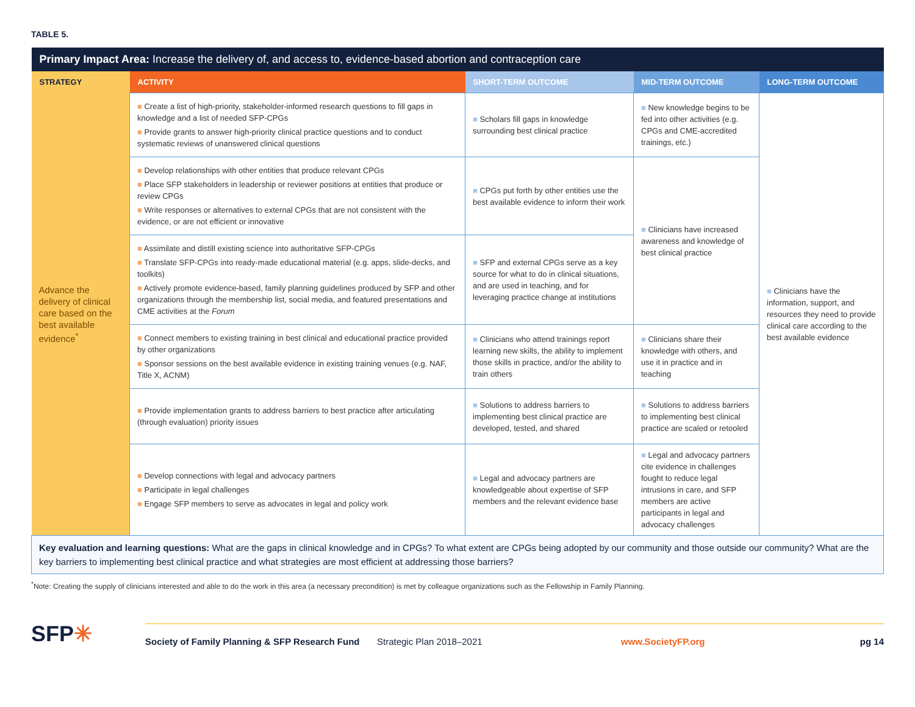TABLE 5.
| Primary Impact Area: Increase the delivery of, and access to, evidence-based abortion and contraception care | | | | |
| STRATEGY | ACTIVITY | SHORT-TERM OUTCOME | MID-TERM OUTCOME | LONG-TERM OUTCOME |
| Advance the delivery of clinical care based on the best available evidence<sup>*</sup> | ■ Create a list of high-priority, stakeholder-informed research questions to fill gaps in knowledge and a list of needed SFP-CPGs ■ Provide grants to answer high-priority clinical practice questions and to conduct systematic reviews of unanswered clinical questions | ■ Scholars fill gaps in knowledge surrounding best clinical practice | ■ New knowledge begins to be fed into other activities (e.g. CPGs and CME-accredited trainings, etc.) | ■ Clinicians have the information, support, and resources they need to provide clinical care according to the best available evidence |
| | ■ Develop relationships with other entities that produce relevant CPGs ■ Place SFP stakeholders in leadership or reviewer positions at entities that produce or review CPGs ■ Write responses or alternatives to external CPGs that are not consistent with the evidence, or are not efficient or innovative | ■ CPGs put forth by other entities use the best available evidence to inform their work | ■ Clinicians have increased awareness and knowledge of best clinical practice | |
| | ■ Assimilate and distill existing science into authoritative SFP-CPGs ■ Translate SFP-CPGs into ready-made educational material (e.g. apps, slide-decks, and toolkits) ■ Actively promote evidence-based, family planning guidelines produced by SFP and other organizations through the membership list, social media, and featured presentations and CME activities at the Forum | ■ SFP and external CPGs serve as a key source for what to do in clinical situations, and are used in teaching, and for leveraging practice change at institutions | | |
| | ■ Connect members to existing training in best clinical and educational practice provided by other organizations ■ Sponsor sessions on the best available evidence in existing training venues (e.g. NAF, Title X, ACNM) | ■ Clinicians who attend trainings report learning new skills, the ability to implement those skills in practice, and/or the ability to train others | ■ Clinicians share their knowledge with others, and use it in practice and in teaching | |
| | ■ Provide implementation grants to address barriers to best practice after articulating (through evaluation) priority issues | ■ Solutions to address barriers to implementing best clinical practice are developed, tested, and shared | ■ Solutions to address barriers to implementing best clinical practice are scaled or retooled | |
| | ■ Develop connections with legal and advocacy partners ■ Participate in legal challenges ■ Engage SFP members to serve as advocates in legal and policy work | ■ Legal and advocacy partners are knowledgeable about expertise of SFP members and the relevant evidence base | ■ Legal and advocacy partners cite evidence in challenges fought to reduce legal intrusions in care, and SFP members are active participants in legal and advocacy challenges | |
| Key evaluation and learning questions: What are the gaps in clinical knowledge and in CPGs? To what extent are CPGs being adopted by our community and those outside our community? What are the key barriers to implementing best clinical practice and what strategies are most efficient at addressing those barriers? | | | | |
<sup>*</sup> Note: Creating the supply of clinicians interested and able to do the work in this area (a necessary precondition) is met by colleague organizations such as the Fellowship in Family Planning.
SFP✳
Society of Family Planning & SFP Research Fund Strategic Plan 2018–2021 www.SocietyFP.org pg 14